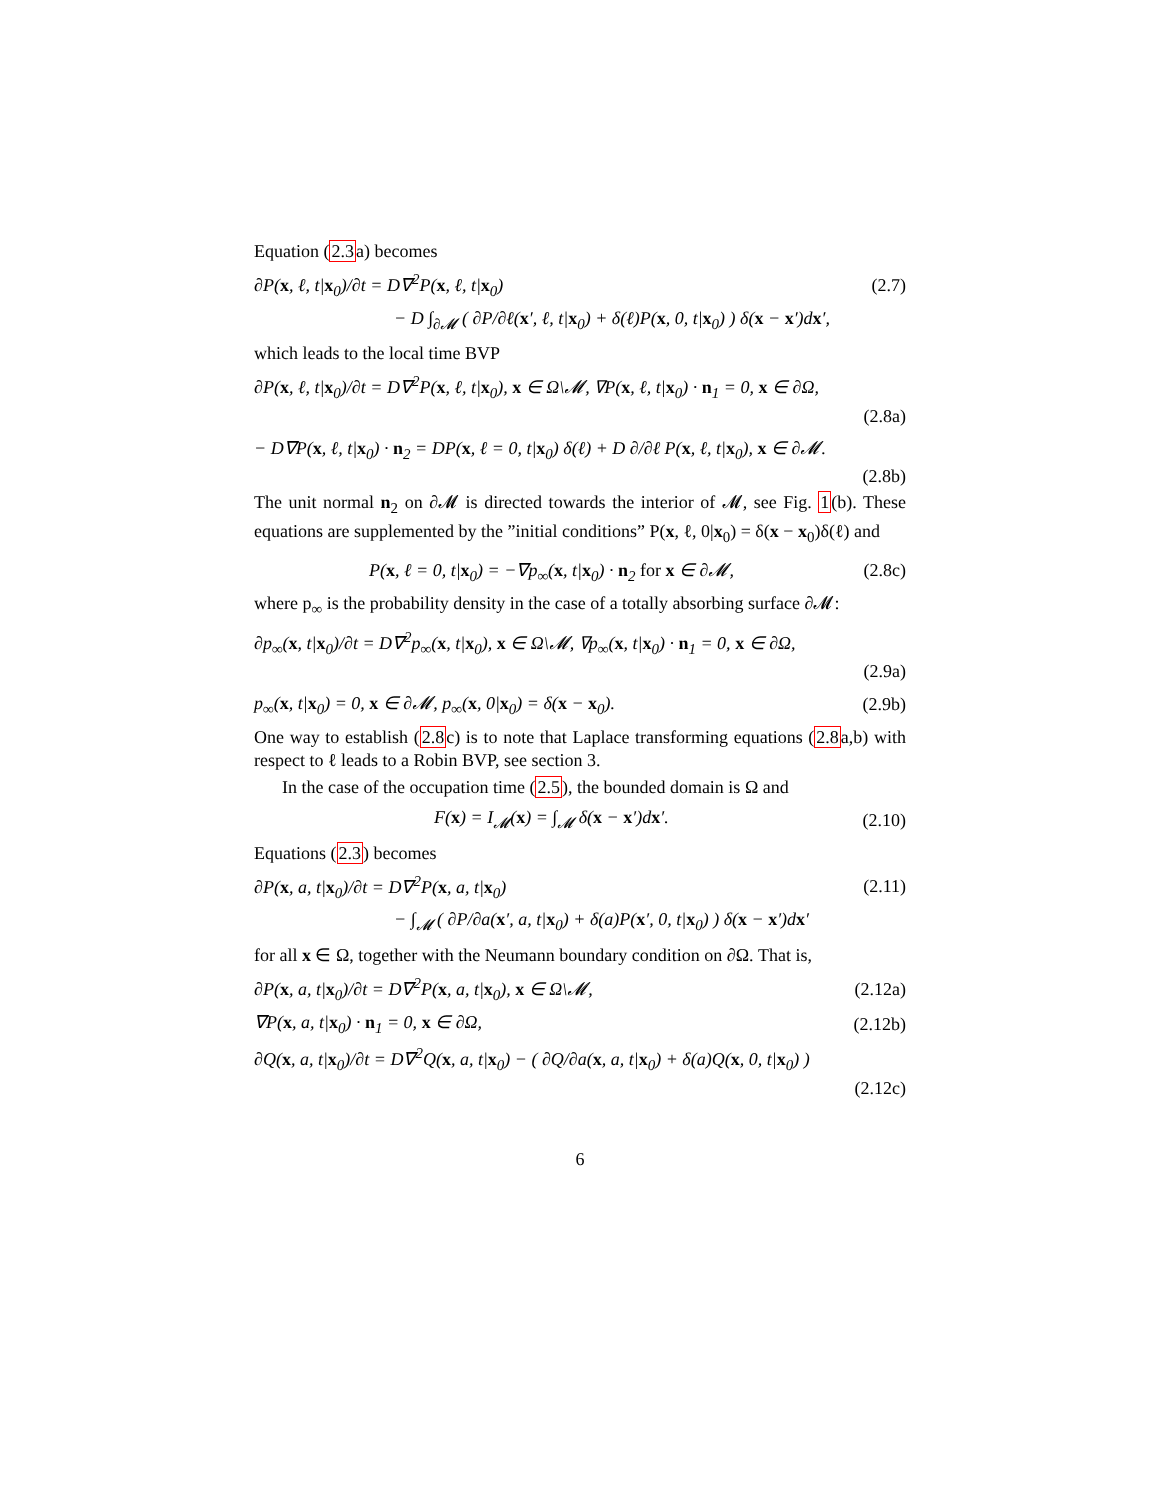Equation (2.3a) becomes
∂P(x, ℓ, t|x<sub>0</sub>)/∂t = D∇<sup>2</sup>P(x, ℓ, t|x<sub>0</sub>) (2.7)
− D ∫<sub>∂𝓜</sub> ( ∂P/∂ℓ(x′, ℓ, t|x<sub>0</sub>) + δ(ℓ)P(x, 0, t|x<sub>0</sub>) ) δ(x − x′)dx′,
which leads to the local time BVP
∂P(x, ℓ, t|x<sub>0</sub>)/∂t = D∇<sup>2</sup>P(x, ℓ, t|x<sub>0</sub>), x ∈ Ω\𝓜, ∇P(x, ℓ, t|x<sub>0</sub>) · n<sub>1</sub> = 0, x ∈ ∂Ω,
(2.8a)
− D∇P(x, ℓ, t|x<sub>0</sub>) · n<sub>2</sub> = DP(x, ℓ = 0, t|x<sub>0</sub>) δ(ℓ) + D ∂/∂ℓ P(x, ℓ, t|x<sub>0</sub>), x ∈ ∂𝓜.
(2.8b)
The unit normal n<sub>2</sub> on ∂𝓜 is directed towards the interior of 𝓜, see Fig. 1(b). These equations are supplemented by the ”initial conditions” P(x, ℓ, 0|x<sub>0</sub>) = δ(x − x<sub>0</sub>)δ(ℓ) and
P(x, ℓ = 0, t|x<sub>0</sub>) = −∇p<sub>∞</sub>(x, t|x<sub>0</sub>) · n<sub>2</sub> for x ∈ ∂𝓜, (2.8c)
where p<sub>∞</sub> is the probability density in the case of a totally absorbing surface ∂𝓜:
∂p<sub>∞</sub>(x, t|x<sub>0</sub>)/∂t = D∇<sup>2</sup>p<sub>∞</sub>(x, t|x<sub>0</sub>), x ∈ Ω\𝓜, ∇p<sub>∞</sub>(x, t|x<sub>0</sub>) · n<sub>1</sub> = 0, x ∈ ∂Ω,
(2.9a)
p<sub>∞</sub>(x, t|x<sub>0</sub>) = 0, x ∈ ∂𝓜, p<sub>∞</sub>(x, 0|x<sub>0</sub>) = δ(x − x<sub>0</sub>). (2.9b)
One way to establish (2.8c) is to note that Laplace transforming equations (2.8a,b) with respect to ℓ leads to a Robin BVP, see section 3.
In the case of the occupation time (2.5), the bounded domain is Ω and
F(x) = I<sub>𝓜</sub>(x) = ∫<sub>𝓜</sub> δ(x − x′)dx′. (2.10)
Equations (2.3) becomes
∂P(x, a, t|x<sub>0</sub>)/∂t = D∇<sup>2</sup>P(x, a, t|x<sub>0</sub>) (2.11)
− ∫<sub>𝓜</sub> ( ∂P/∂a(x′, a, t|x<sub>0</sub>) + δ(a)P(x′, 0, t|x<sub>0</sub>) ) δ(x − x′)dx′
for all x ∈ Ω, together with the Neumann boundary condition on ∂Ω. That is,
∂P(x, a, t|x<sub>0</sub>)/∂t = D∇<sup>2</sup>P(x, a, t|x<sub>0</sub>), x ∈ Ω\𝓜, (2.12a)
∇P(x, a, t|x<sub>0</sub>) · n<sub>1</sub> = 0, x ∈ ∂Ω, (2.12b)
∂Q(x, a, t|x<sub>0</sub>)/∂t = D∇<sup>2</sup>Q(x, a, t|x<sub>0</sub>) − ( ∂Q/∂a(x, a, t|x<sub>0</sub>) + δ(a)Q(x, 0, t|x<sub>0</sub>) )
(2.12c)
6